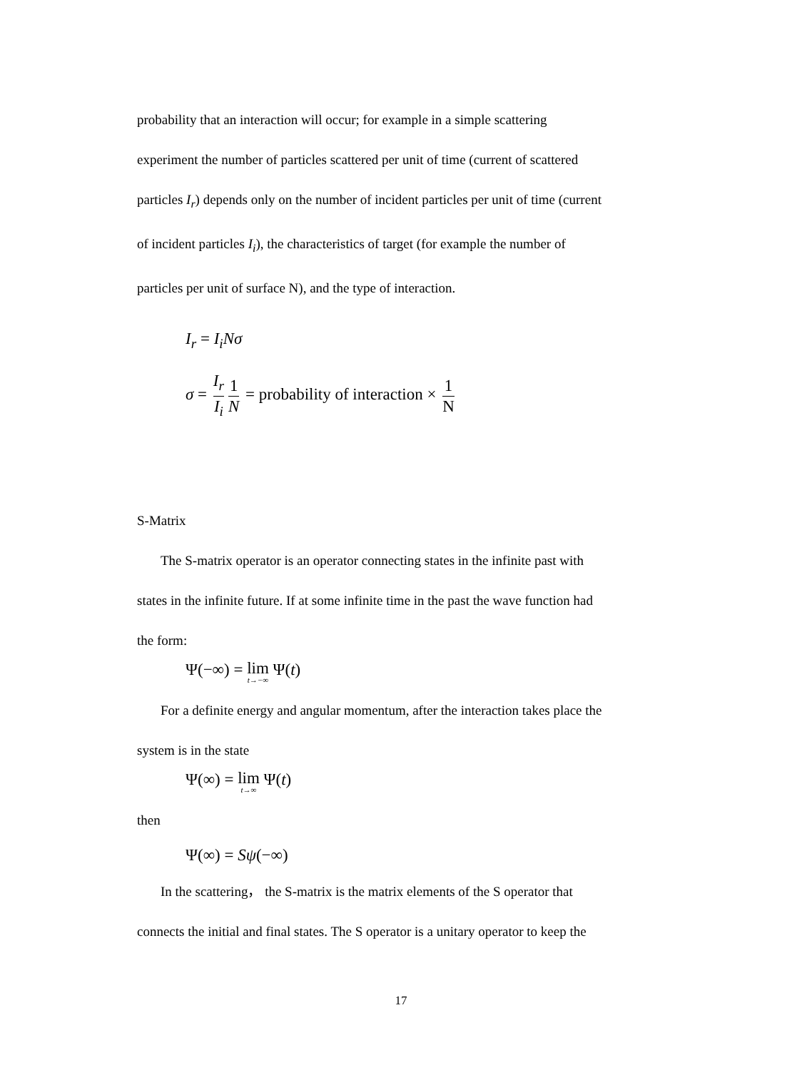probability that an interaction will occur; for example in a simple scattering
experiment the number of particles scattered per unit of time (current of scattered
particles I<sub>r</sub>) depends only on the number of incident particles per unit of time (current
of incident particles I<sub>i</sub>), the characteristics of target (for example the number of
particles per unit of surface N), and the type of interaction.
I<sub>r</sub> = I<sub>i</sub>Nσ
σ = I<sub>r</sub> I<sub>i</sub> 1 N = probability of interaction × 1 N
S-Matrix
The S-matrix operator is an operator connecting states in the infinite past with
states in the infinite future. If at some infinite time in the past the wave function had
the form:
Ψ(−∞) = lim t→−∞ Ψ(t)
For a definite energy and angular momentum, after the interaction takes place the
system is in the state
Ψ(∞) = lim t→∞ Ψ(t)
then
Ψ(∞) = Sψ(−∞)
In the scattering， the S-matrix is the matrix elements of the S operator that
connects the initial and final states. The S operator is a unitary operator to keep the
17